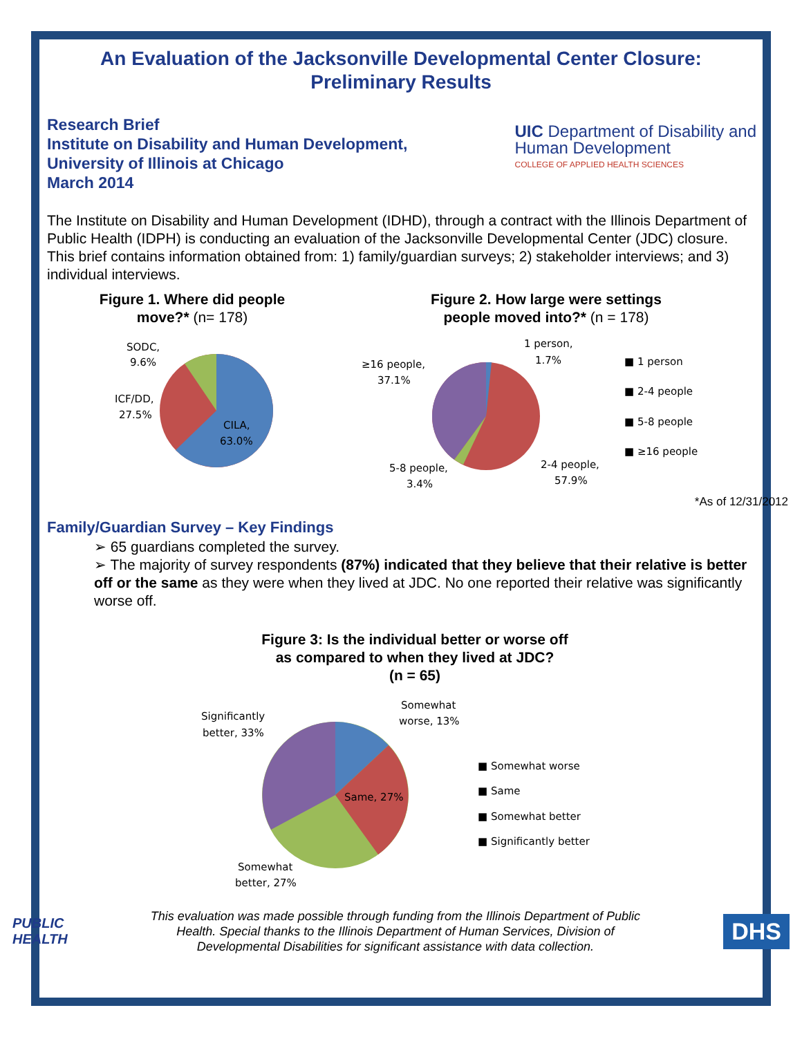An Evaluation of the Jacksonville Developmental Center Closure:
Preliminary Results
Research Brief
Institute on Disability and Human Development,
University of Illinois at Chicago
March 2014
UIC Department of Disability and
Human Development
COLLEGE OF APPLIED HEALTH SCIENCES
The Institute on Disability and Human Development (IDHD), through a contract with the Illinois Department of Public Health (IDPH) is conducting an evaluation of the Jacksonville Developmental Center (JDC) closure. This brief contains information obtained from: 1) family/guardian surveys; 2) stakeholder interviews; and 3) individual interviews.
Figure 1. Where did people
move?* (n= 178)
SODC,
9.6%
ICF/DD,
27.5%
CILA,
63.0%
Figure 2. How large were settings
people moved into?* (n = 178)
1 person,
1.7%
≥16 people,
37.1%
5-8 people,
3.4%
2-4 people,
57.9%
■ 1 person
■ 2-4 people
■ 5-8 people
■ ≥16 people
*As of 12/31/2012
Family/Guardian Survey – Key Findings
➢ 65 guardians completed the survey.
➢ The majority of survey respondents (87%) indicated that they believe that their relative is better off or the same as they were when they lived at JDC. No one reported their relative was significantly worse off.
Figure 3: Is the individual better or worse off
as compared to when they lived at JDC?
(n = 65)
Somewhat
worse, 13%
Significantly
better, 33%
Same, 27%
Somewhat
better, 27%
■ Somewhat worse
■ Same
■ Somewhat better
■ Significantly better
PUBLIC
HEALTH
This evaluation was made possible through funding from the Illinois Department of Public Health. Special thanks to the Illinois Department of Human Services, Division of Developmental Disabilities for significant assistance with data collection.
DHS